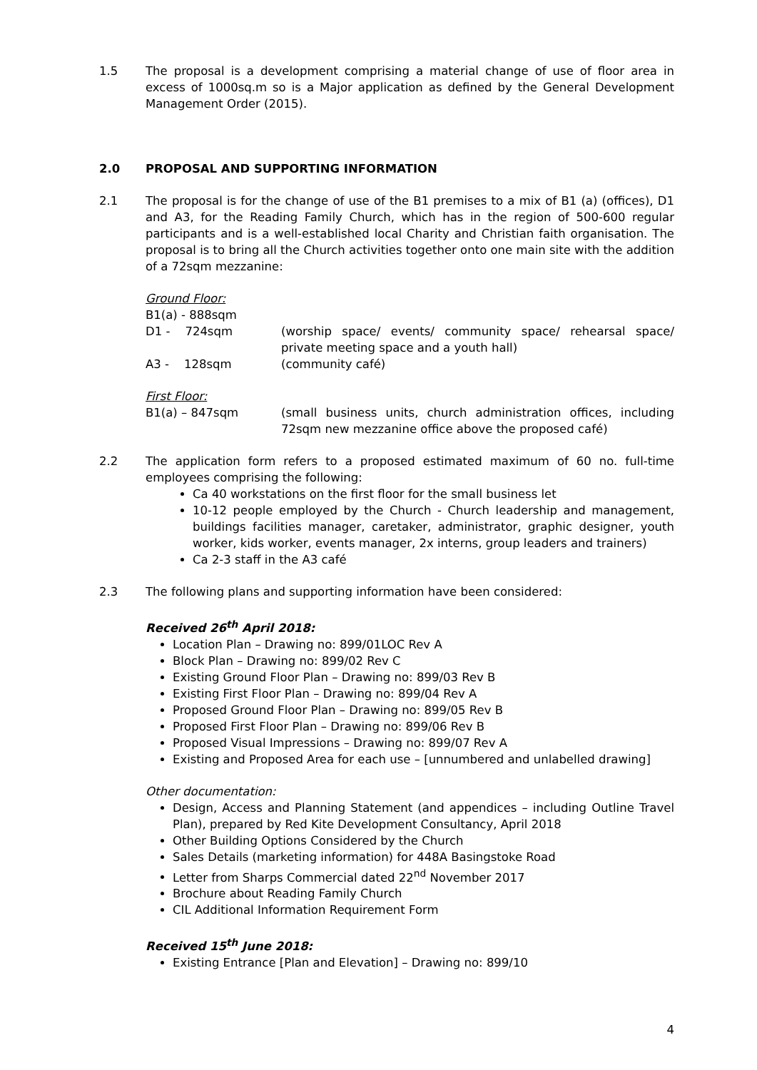1.5 The proposal is a development comprising a material change of use of floor area in excess of 1000sq.m so is a Major application as defined by the General Development Management Order (2015).
2.0 PROPOSAL AND SUPPORTING INFORMATION
2.1 The proposal is for the change of use of the B1 premises to a mix of B1 (a) (offices), D1 and A3, for the Reading Family Church, which has in the region of 500-600 regular participants and is a well-established local Charity and Christian faith organisation. The proposal is to bring all the Church activities together onto one main site with the addition of a 72sqm mezzanine:
Ground Floor:
B1(a) - 888sqm
D1 - 724sqm (worship space/ events/ community space/ rehearsal space/ private meeting space and a youth hall)
A3 - 128sqm (community café)
First Floor:
B1(a) – 847sqm (small business units, church administration offices, including 72sqm new mezzanine office above the proposed café)
2.2 The application form refers to a proposed estimated maximum of 60 no. full-time employees comprising the following:
Ca 40 workstations on the first floor for the small business let
10-12 people employed by the Church - Church leadership and management, buildings facilities manager, caretaker, administrator, graphic designer, youth worker, kids worker, events manager, 2x interns, group leaders and trainers)
Ca 2-3 staff in the A3 café
2.3 The following plans and supporting information have been considered:
Received 26<sup>th</sup> April 2018:
Location Plan – Drawing no: 899/01LOC Rev A
Block Plan – Drawing no: 899/02 Rev C
Existing Ground Floor Plan – Drawing no: 899/03 Rev B
Existing First Floor Plan – Drawing no: 899/04 Rev A
Proposed Ground Floor Plan – Drawing no: 899/05 Rev B
Proposed First Floor Plan – Drawing no: 899/06 Rev B
Proposed Visual Impressions – Drawing no: 899/07 Rev A
Existing and Proposed Area for each use – [unnumbered and unlabelled drawing]
Other documentation:
Design, Access and Planning Statement (and appendices – including Outline Travel Plan), prepared by Red Kite Development Consultancy, April 2018
Other Building Options Considered by the Church
Sales Details (marketing information) for 448A Basingstoke Road
Letter from Sharps Commercial dated 22<sup>nd</sup> November 2017
Brochure about Reading Family Church
CIL Additional Information Requirement Form
Received 15<sup>th</sup> June 2018:
Existing Entrance [Plan and Elevation] – Drawing no: 899/10
4